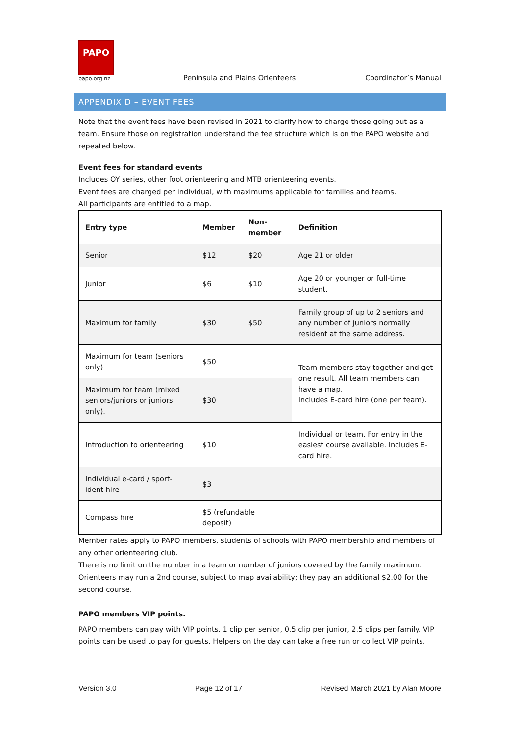PAPO
papo.org.nz
Peninsula and Plains Orienteers Coordinator’s Manual
APPENDIX D – EVENT FEES
Note that the event fees have been revised in 2021 to clarify how to charge those going out as a team. Ensure those on registration understand the fee structure which is on the PAPO website and repeated below.
Event fees for standard events
Includes OY series, other foot orienteering and MTB orienteering events.
Event fees are charged per individual, with maximums applicable for families and teams.
All participants are entitled to a map.
| Entry type | Member | Non-member | Definition |
| --- | --- | --- | --- |
| Senior | $12 | $20 | Age 21 or older |
| Junior | $6 | $10 | Age 20 or younger or full-time student. |
| Maximum for family | $30 | $50 | Family group of up to 2 seniors and any number of juniors normally resident at the same address. |
| Maximum for team (seniors only) | $50 | | Team members stay together and get one result. All team members can have a map. Includes E-card hire (one per team). |
| Maximum for team (mixed seniors/juniors or juniors only). | $30 | | |
| Introduction to orienteering | $10 | | Individual or team. For entry in the easiest course available. Includes E-card hire. |
| Individual e-card / sport-ident hire | $3 | | |
| Compass hire | $5 (refundable deposit) | | |
Member rates apply to PAPO members, students of schools with PAPO membership and members of any other orienteering club.
There is no limit on the number in a team or number of juniors covered by the family maximum.
Orienteers may run a 2nd course, subject to map availability; they pay an additional $2.00 for the second course.
PAPO members VIP points.
PAPO members can pay with VIP points. 1 clip per senior, 0.5 clip per junior, 2.5 clips per family. VIP points can be used to pay for guests. Helpers on the day can take a free run or collect VIP points.
Version 3.0 Page 12 of 17 Revised March 2021 by Alan Moore